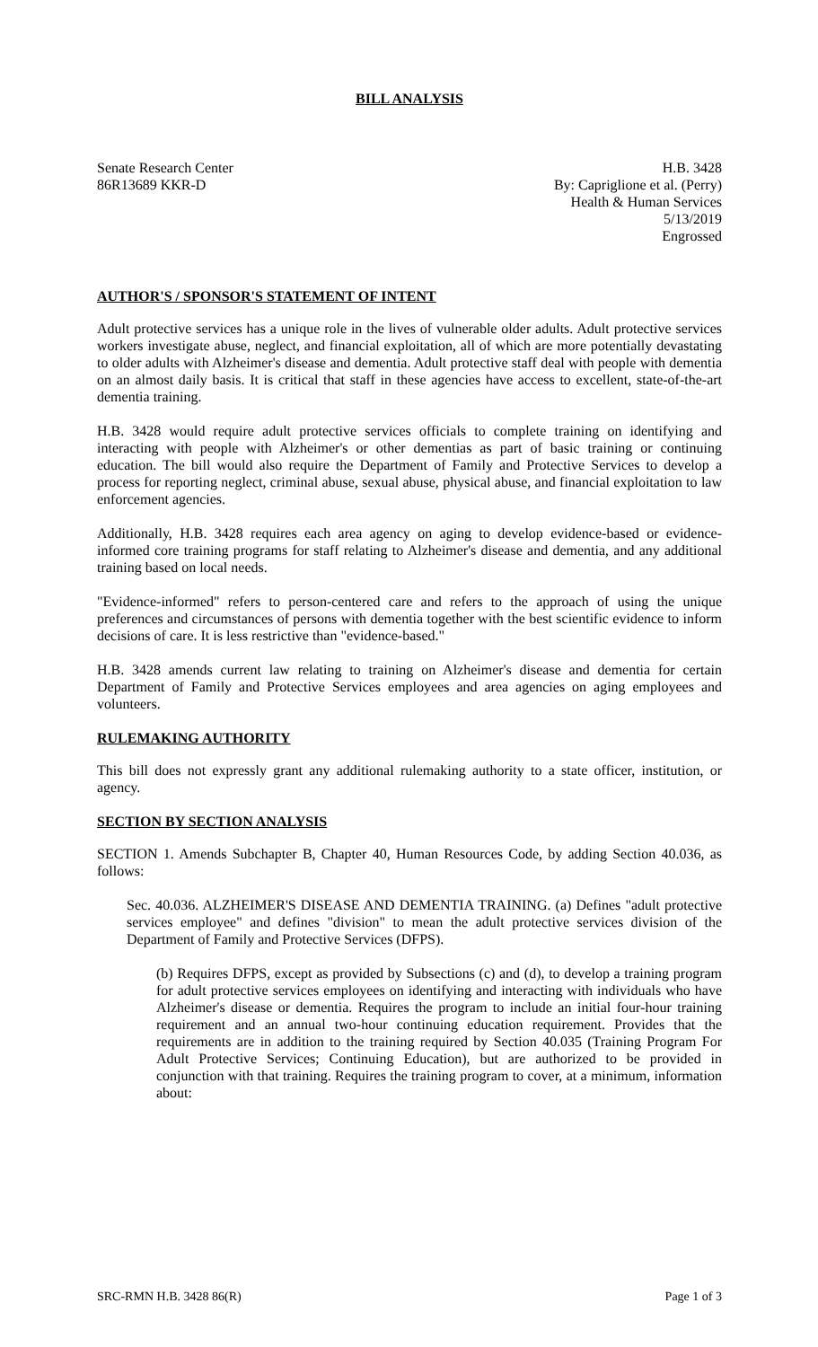BILL ANALYSIS
Senate Research Center
86R13689 KKR-D
H.B. 3428
By: Capriglione et al. (Perry)
Health & Human Services
5/13/2019
Engrossed
AUTHOR'S / SPONSOR'S STATEMENT OF INTENT
Adult protective services has a unique role in the lives of vulnerable older adults. Adult protective services workers investigate abuse, neglect, and financial exploitation, all of which are more potentially devastating to older adults with Alzheimer's disease and dementia. Adult protective staff deal with people with dementia on an almost daily basis. It is critical that staff in these agencies have access to excellent, state-of-the-art dementia training.
H.B. 3428 would require adult protective services officials to complete training on identifying and interacting with people with Alzheimer's or other dementias as part of basic training or continuing education. The bill would also require the Department of Family and Protective Services to develop a process for reporting neglect, criminal abuse, sexual abuse, physical abuse, and financial exploitation to law enforcement agencies.
Additionally, H.B. 3428 requires each area agency on aging to develop evidence-based or evidence-informed core training programs for staff relating to Alzheimer's disease and dementia, and any additional training based on local needs.
"Evidence-informed" refers to person-centered care and refers to the approach of using the unique preferences and circumstances of persons with dementia together with the best scientific evidence to inform decisions of care. It is less restrictive than "evidence-based."
H.B. 3428 amends current law relating to training on Alzheimer's disease and dementia for certain Department of Family and Protective Services employees and area agencies on aging employees and volunteers.
RULEMAKING AUTHORITY
This bill does not expressly grant any additional rulemaking authority to a state officer, institution, or agency.
SECTION BY SECTION ANALYSIS
SECTION 1. Amends Subchapter B, Chapter 40, Human Resources Code, by adding Section 40.036, as follows:
Sec. 40.036. ALZHEIMER'S DISEASE AND DEMENTIA TRAINING. (a) Defines "adult protective services employee" and defines "division" to mean the adult protective services division of the Department of Family and Protective Services (DFPS).
(b) Requires DFPS, except as provided by Subsections (c) and (d), to develop a training program for adult protective services employees on identifying and interacting with individuals who have Alzheimer's disease or dementia. Requires the program to include an initial four-hour training requirement and an annual two-hour continuing education requirement. Provides that the requirements are in addition to the training required by Section 40.035 (Training Program For Adult Protective Services; Continuing Education), but are authorized to be provided in conjunction with that training. Requires the training program to cover, at a minimum, information about:
SRC-RMN H.B. 3428 86(R) Page 1 of 3